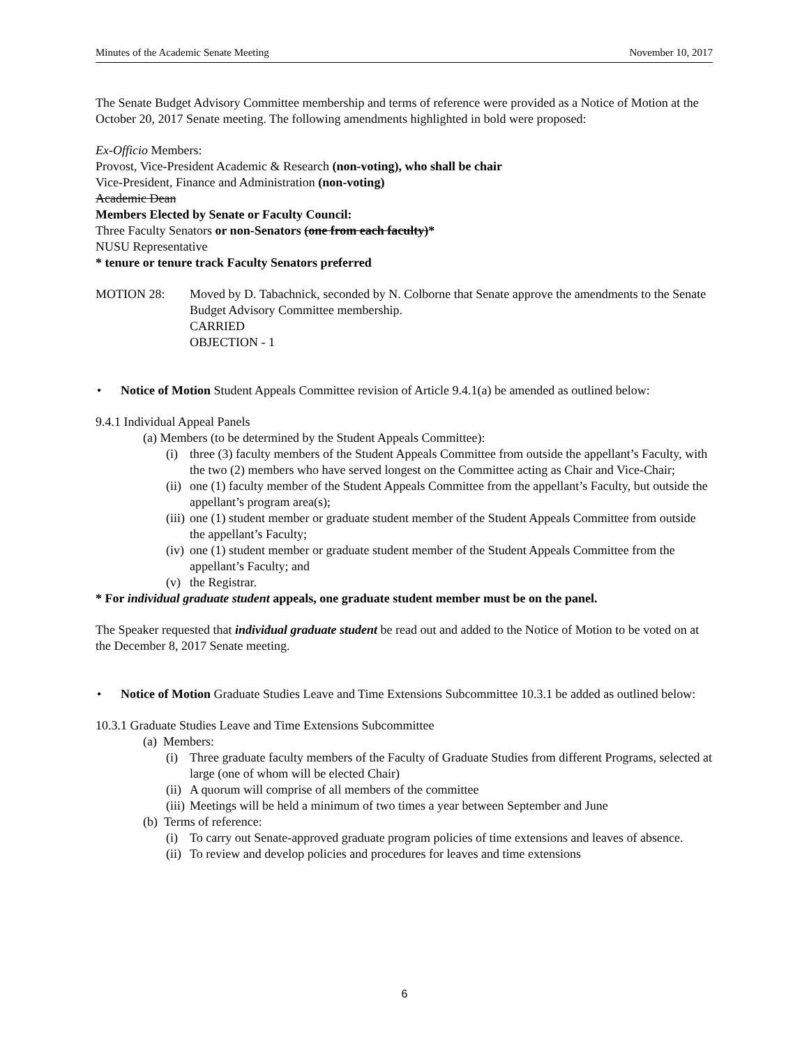Minutes of the Academic Senate Meeting November 10, 2017
The Senate Budget Advisory Committee membership and terms of reference were provided as a Notice of Motion at the October 20, 2017 Senate meeting. The following amendments highlighted in bold were proposed:
Ex-Officio Members:
Provost, Vice-President Academic & Research (non-voting), who shall be chair
Vice-President, Finance and Administration (non-voting)
Academic Dean
Members Elected by Senate or Faculty Council:
Three Faculty Senators or non-Senators (one from each faculty)*
NUSU Representative
* tenure or tenure track Faculty Senators preferred
MOTION 28: Moved by D. Tabachnick, seconded by N. Colborne that Senate approve the amendments to the Senate Budget Advisory Committee membership.
CARRIED
OBJECTION - 1
• Notice of Motion Student Appeals Committee revision of Article 9.4.1(a) be amended as outlined below:
9.4.1 Individual Appeal Panels
(a) Members (to be determined by the Student Appeals Committee):
(i) three (3) faculty members of the Student Appeals Committee from outside the appellant’s Faculty, with the two (2) members who have served longest on the Committee acting as Chair and Vice-Chair;
(ii)
one (1) faculty member of the Student Appeals Committee from the appellant’s Faculty, but outside the appellant’s program area(s);
(iii)
one (1) student member or graduate student member of the Student Appeals Committee from outside the appellant’s Faculty;
(iv)
one (1) student member or graduate student member of the Student Appeals Committee from the appellant’s Faculty; and
(v) the Registrar.
* For individual graduate student appeals, one graduate student member must be on the panel.
The Speaker requested that individual graduate student be read out and added to the Notice of Motion to be voted on at the December 8, 2017 Senate meeting.
• Notice of Motion Graduate Studies Leave and Time Extensions Subcommittee 10.3.1 be added as outlined below:
10.3.1 Graduate Studies Leave and Time Extensions Subcommittee
(a) Members:
(i) Three graduate faculty members of the Faculty of Graduate Studies from different Programs, selected at large (one of whom will be elected Chair)
(ii)
A quorum will comprise of all members of the committee
(iii)
Meetings will be held a minimum of two times a year between September and June
(b) Terms of reference:
(i) To carry out Senate-approved graduate program policies of time extensions and leaves of absence.
(ii)
To review and develop policies and procedures for leaves and time extensions
6